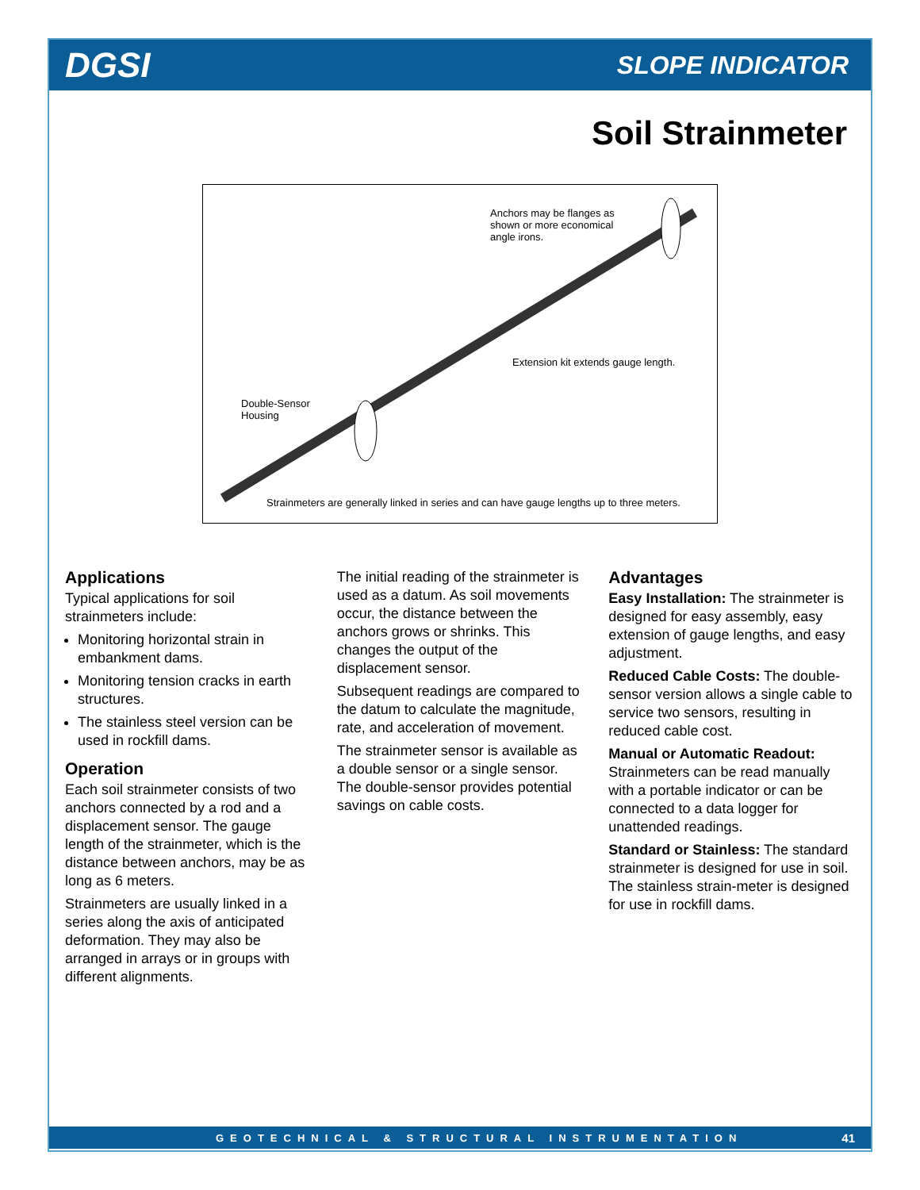DGSI SLOPE INDICATOR
Soil Strainmeter
Anchors may be flanges as shown or more economical angle irons.
Extension kit extends gauge length.
Double-Sensor Housing
Strainmeters are generally linked in series and can have gauge lengths up to three meters.
Applications
Typical applications for soil strainmeters include:
Monitoring horizontal strain in embankment dams.
Monitoring tension cracks in earth structures.
The stainless steel version can be used in rockfill dams.
Operation
Each soil strainmeter consists of two anchors connected by a rod and a displacement sensor. The gauge length of the strainmeter, which is the distance between anchors, may be as long as 6 meters.
Strainmeters are usually linked in a series along the axis of anticipated deformation. They may also be arranged in arrays or in groups with different alignments.
The initial reading of the strainmeter is used as a datum. As soil movements occur, the distance between the anchors grows or shrinks. This changes the output of the displacement sensor.
Subsequent readings are compared to the datum to calculate the magnitude, rate, and acceleration of movement.
The strainmeter sensor is available as a double sensor or a single sensor. The double-sensor provides potential savings on cable costs.
Advantages
Easy Installation: The strainmeter is designed for easy assembly, easy extension of gauge lengths, and easy adjustment.
Reduced Cable Costs: The double-sensor version allows a single cable to service two sensors, resulting in reduced cable cost.
Manual or Automatic Readout: Strainmeters can be read manually with a portable indicator or can be connected to a data logger for unattended readings.
Standard or Stainless: The standard strainmeter is designed for use in soil. The stainless strain-meter is designed for use in rockfill dams.
GEOTECHNICAL & STRUCTURAL INSTRUMENTATION 41